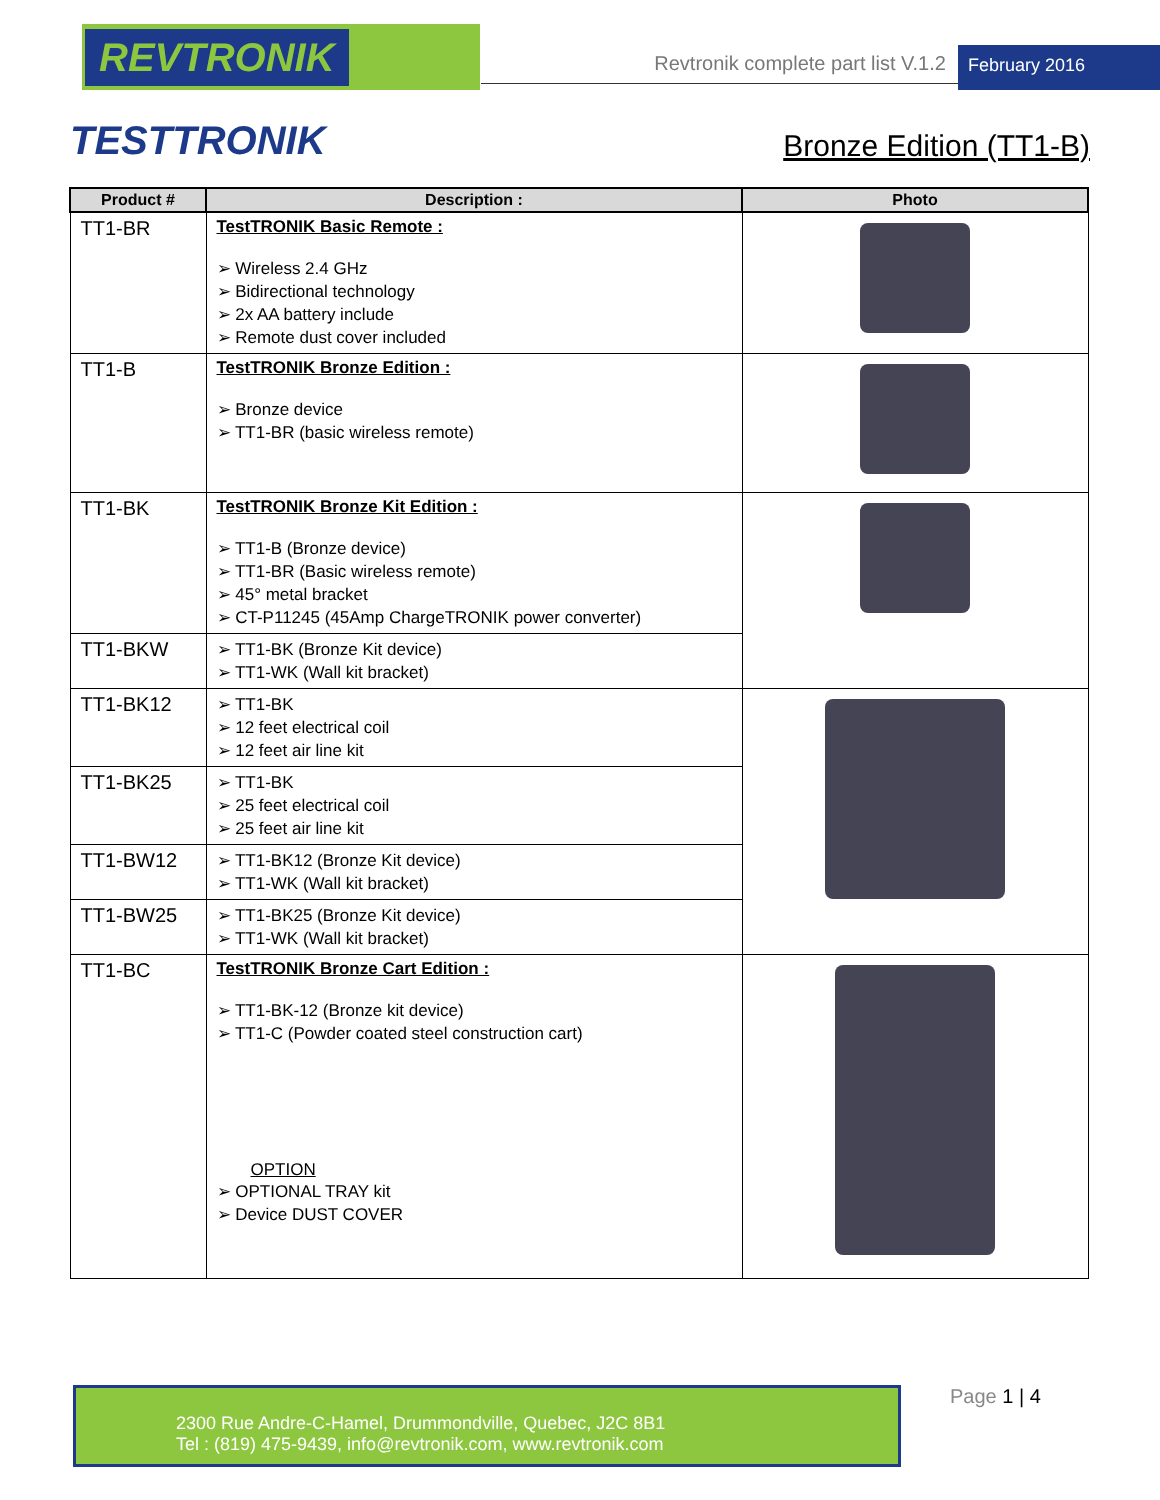REVTRONIK
Revtronik complete part list V.1.2
February 2016
TESTTRONIK
Bronze Edition (TT1-B)
| Product # | Description : | Photo |
| --- | --- | --- |
| TT1-BR | TestTRONIK Basic Remote : ➢ Wireless 2.4 GHz ➢ Bidirectional technology ➢ 2x AA battery include ➢ Remote dust cover included | |
| TT1-B | TestTRONIK Bronze Edition : ➢ Bronze device ➢ TT1-BR (basic wireless remote) | |
| TT1-BK | TestTRONIK Bronze Kit Edition : ➢ TT1-B (Bronze device) ➢ TT1-BR (Basic wireless remote) ➢ 45° metal bracket ➢ CT-P11245 (45Amp ChargeTRONIK power converter) | |
| TT1-BKW | ➢ TT1-BK (Bronze Kit device) ➢ TT1-WK (Wall kit bracket) | |
| TT1-BK12 | ➢ TT1-BK ➢ 12 feet electrical coil ➢ 12 feet air line kit | |
| TT1-BK25 | ➢ TT1-BK ➢ 25 feet electrical coil ➢ 25 feet air line kit | |
| TT1-BW12 | ➢ TT1-BK12 (Bronze Kit device) ➢ TT1-WK (Wall kit bracket) | |
| TT1-BW25 | ➢ TT1-BK25 (Bronze Kit device) ➢ TT1-WK (Wall kit bracket) | |
| TT1-BC | TestTRONIK Bronze Cart Edition : ➢ TT1-BK-12 (Bronze kit device) ➢ TT1-C (Powder coated steel construction cart) OPTION ➢ OPTIONAL TRAY kit ➢ Device DUST COVER | |
2300 Rue Andre-C-Hamel, Drummondville, Quebec, J2C 8B1
Tel : (819) 475-9439, info@revtronik.com, www.revtronik.com
Page 1 | 4